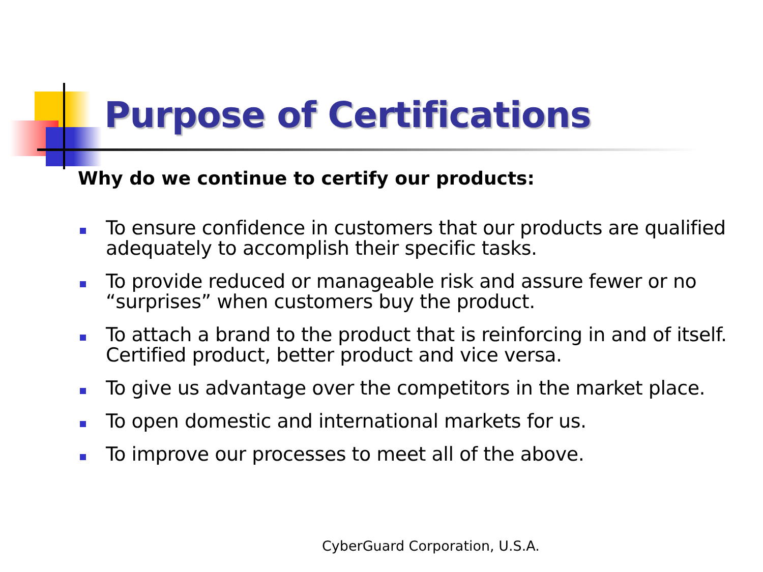Purpose of Certifications
Why do we continue to certify our products:
To ensure confidence in customers that our products are qualified adequately to accomplish their specific tasks.
To provide reduced or manageable risk and assure fewer or no “surprises” when customers buy the product.
To attach a brand to the product that is reinforcing in and of itself. Certified product, better product and vice versa.
To give us advantage over the competitors in the market place.
To open domestic and international markets for us.
To improve our processes to meet all of the above.
CyberGuard Corporation, U.S.A.